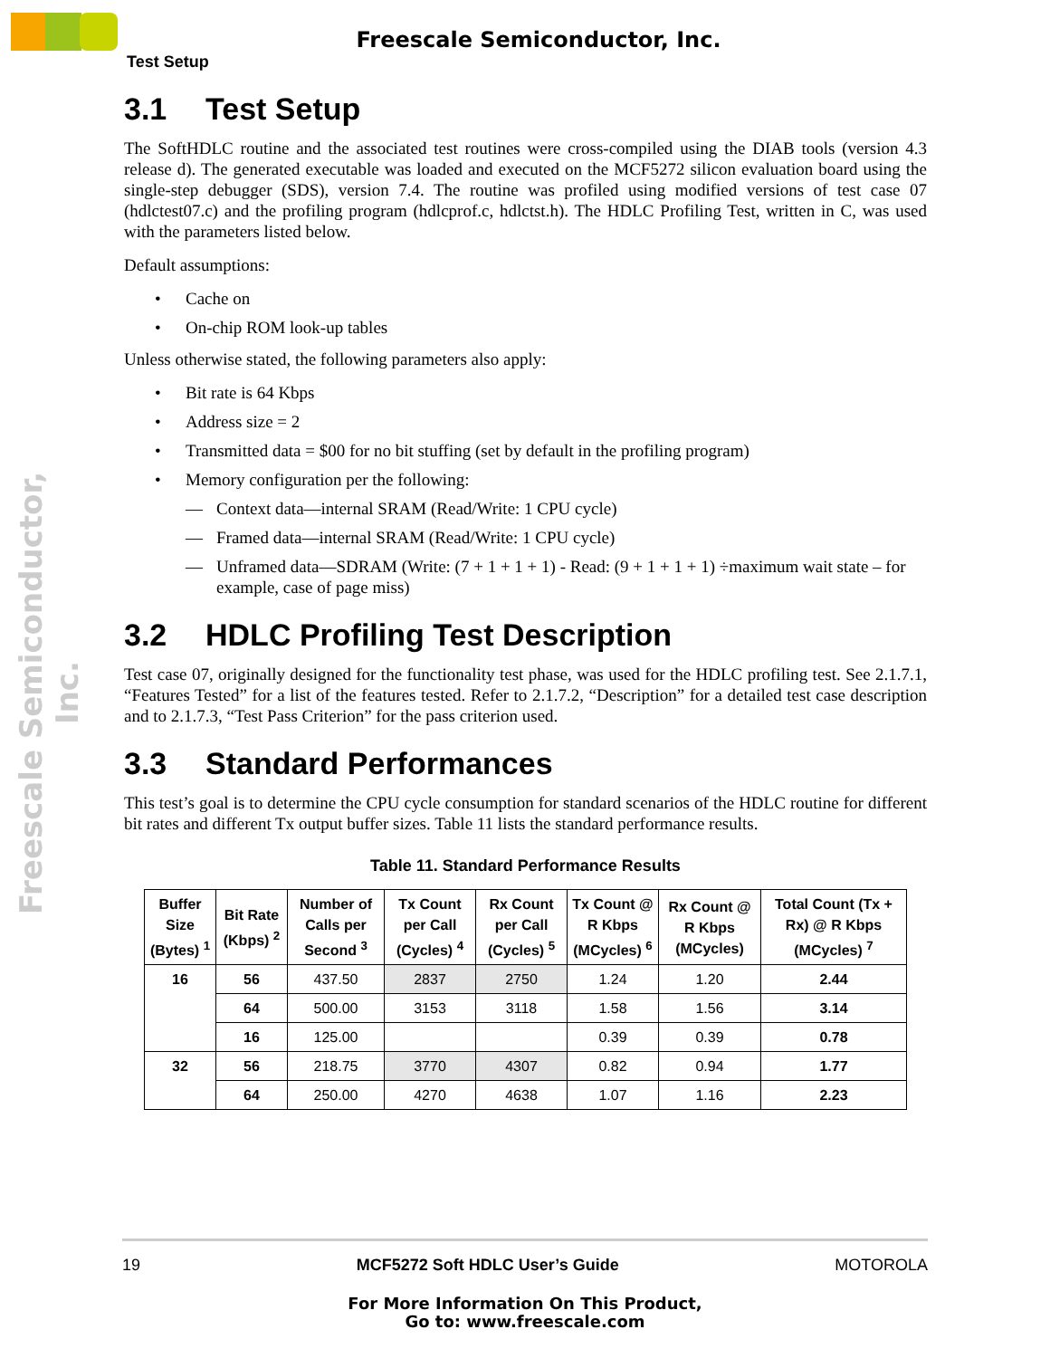Freescale Semiconductor, Inc.
Freescale Semiconductor, Inc.
Test Setup
3.1 Test Setup
The SoftHDLC routine and the associated test routines were cross-compiled using the DIAB tools (version 4.3 release d). The generated executable was loaded and executed on the MCF5272 silicon evaluation board using the single-step debugger (SDS), version 7.4. The routine was profiled using modified versions of test case 07 (hdlctest07.c) and the profiling program (hdlcprof.c, hdlctst.h). The HDLC Profiling Test, written in C, was used with the parameters listed below.
Default assumptions:
• Cache on
• On-chip ROM look-up tables
Unless otherwise stated, the following parameters also apply:
• Bit rate is 64 Kbps
• Address size = 2
• Transmitted data = $00 for no bit stuffing (set by default in the profiling program)
• Memory configuration per the following:
— Context data—internal SRAM (Read/Write: 1 CPU cycle)
— Framed data—internal SRAM (Read/Write: 1 CPU cycle)
— Unframed data—SDRAM (Write: (7 + 1 + 1 + 1) - Read: (9 + 1 + 1 + 1) ÷maximum wait state – for example, case of page miss)
3.2 HDLC Profiling Test Description
Test case 07, originally designed for the functionality test phase, was used for the HDLC profiling test. See 2.1.7.1, “Features Tested” for a list of the features tested. Refer to 2.1.7.2, “Description” for a detailed test case description and to 2.1.7.3, “Test Pass Criterion” for the pass criterion used.
3.3 Standard Performances
This test’s goal is to determine the CPU cycle consumption for standard scenarios of the HDLC routine for different bit rates and different Tx output buffer sizes. Table 11 lists the standard performance results.
Table 11. Standard Performance Results
| Buffer Size (Bytes) <sup>1</sup> | Bit Rate (Kbps) <sup>2</sup> | Number of Calls per Second <sup>3</sup> | Tx Count per Call (Cycles) <sup>4</sup> | Rx Count per Call (Cycles) <sup>5</sup> | Tx Count @ R Kbps (MCycles) <sup>6</sup> | Rx Count @ R Kbps (MCycles) | Total Count (Tx + Rx) @ R Kbps (MCycles) <sup>7</sup> |
| --- | --- | --- | --- | --- | --- | --- | --- |
| 16 | 56 | 437.50 | 2837 | 2750 | 1.24 | 1.20 | 2.44 |
| | 64 | 500.00 | 3153 | 3118 | 1.58 | 1.56 | 3.14 |
| | 16 | 125.00 | | | 0.39 | 0.39 | 0.78 |
| 32 | 56 | 218.75 | 3770 | 4307 | 0.82 | 0.94 | 1.77 |
| | 64 | 250.00 | 4270 | 4638 | 1.07 | 1.16 | 2.23 |
19 MCF5272 Soft HDLC User’s Guide MOTOROLA
For More Information On This Product,
Go to: www.freescale.com